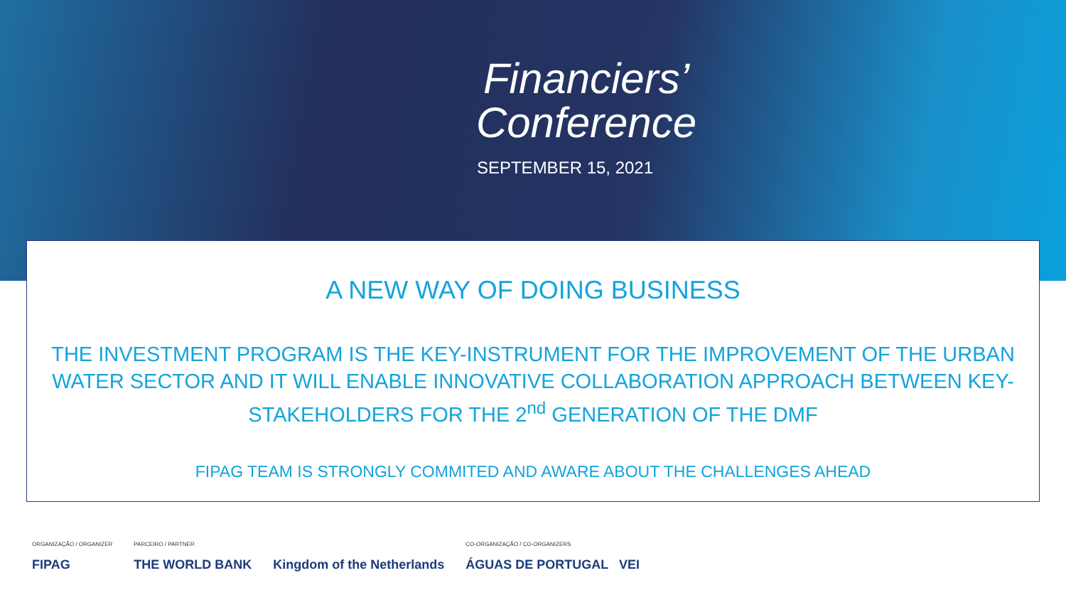Financiers’
Conference
SEPTEMBER 15, 2021
A NEW WAY OF DOING BUSINESS
THE INVESTMENT PROGRAM IS THE KEY-INSTRUMENT FOR THE IMPROVEMENT OF THE URBAN WATER SECTOR AND IT WILL ENABLE INNOVATIVE COLLABORATION APPROACH BETWEEN KEY-STAKEHOLDERS FOR THE 2<sup>nd</sup> GENERATION OF THE DMF
FIPAG TEAM IS STRONGLY COMMITED AND AWARE ABOUT THE CHALLENGES AHEAD
ORGANIZAÇÃO / ORGANIZER
FIPAG
PARCEIRO / PARTNER
THE WORLD BANK
Kingdom of the Netherlands
CO-ORGANIZAÇÃO / CO-ORGANIZERS
ÁGUAS DE PORTUGAL VEI